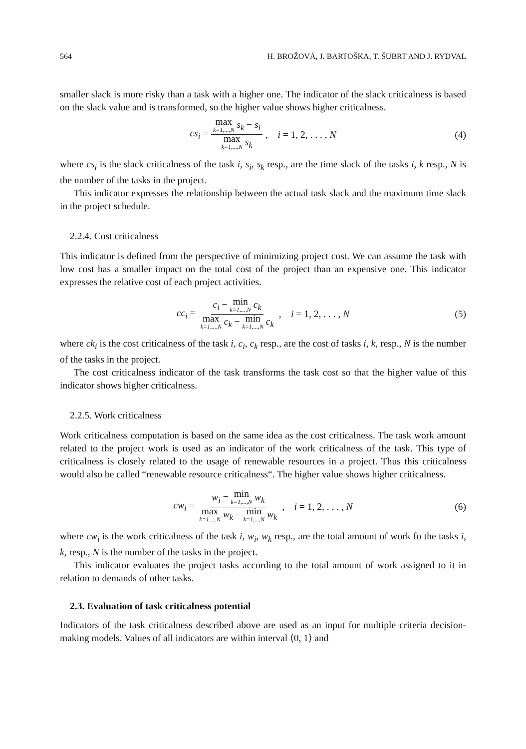564 H. BROŽOVÁ, J. BARTOŠKA, T. ŠUBRT AND J. RYDVAL
smaller slack is more risky than a task with a higher one. The indicator of the slack criticalness is based on the slack value and is transformed, so the higher value shows higher criticalness.
cs<sub>i</sub> = max k=1,...,N s<sub>k</sub> − s<sub>i</sub> max k=1,...,N s<sub>k</sub>, i = 1, 2, . . . , N (4)
where cs<sub>i</sub> is the slack criticalness of the task i, s<sub>i</sub>, s<sub>k</sub> resp., are the time slack of the tasks i, k resp., N is the number of the tasks in the project.
This indicator expresses the relationship between the actual task slack and the maximum time slack in the project schedule.
2.2.4. Cost criticalness
This indicator is defined from the perspective of minimizing project cost. We can assume the task with low cost has a smaller impact on the total cost of the project than an expensive one. This indicator expresses the relative cost of each project activities.
cc<sub>i</sub> = c<sub>i</sub> − min k=1,...,N c<sub>k</sub> max k=1,...,N c<sub>k</sub> − min k=1,...,N c<sub>k</sub>, i = 1, 2, . . . , N (5)
where ck<sub>i</sub> is the cost criticalness of the task i, c<sub>i</sub>, c<sub>k</sub> resp., are the cost of tasks i, k, resp., N is the number of the tasks in the project.
The cost criticalness indicator of the task transforms the task cost so that the higher value of this indicator shows higher criticalness.
2.2.5. Work criticalness
Work criticalness computation is based on the same idea as the cost criticalness. The task work amount related to the project work is used as an indicator of the work criticalness of the task. This type of criticalness is closely related to the usage of renewable resources in a project. Thus this criticalness would also be called “renewable resource criticalness“. The higher value shows higher criticalness.
cw<sub>i</sub> = w<sub>i</sub> − min k=1,...,N w<sub>k</sub> max k=1,...,N w<sub>k</sub> − min k=1,...,N w<sub>k</sub>, i = 1, 2, . . . , N (6)
where cw<sub>i</sub> is the work criticalness of the task i, w<sub>i</sub>, w<sub>k</sub> resp., are the total amount of work fo the tasks i, k, resp., N is the number of the tasks in the project.
This indicator evaluates the project tasks according to the total amount of work assigned to it in relation to demands of other tasks.
2.3. Evaluation of task criticalness potential
Indicators of the task criticalness described above are used as an input for multiple criteria decision-making models. Values of all indicators are within interval ⟨0, 1⟩ and